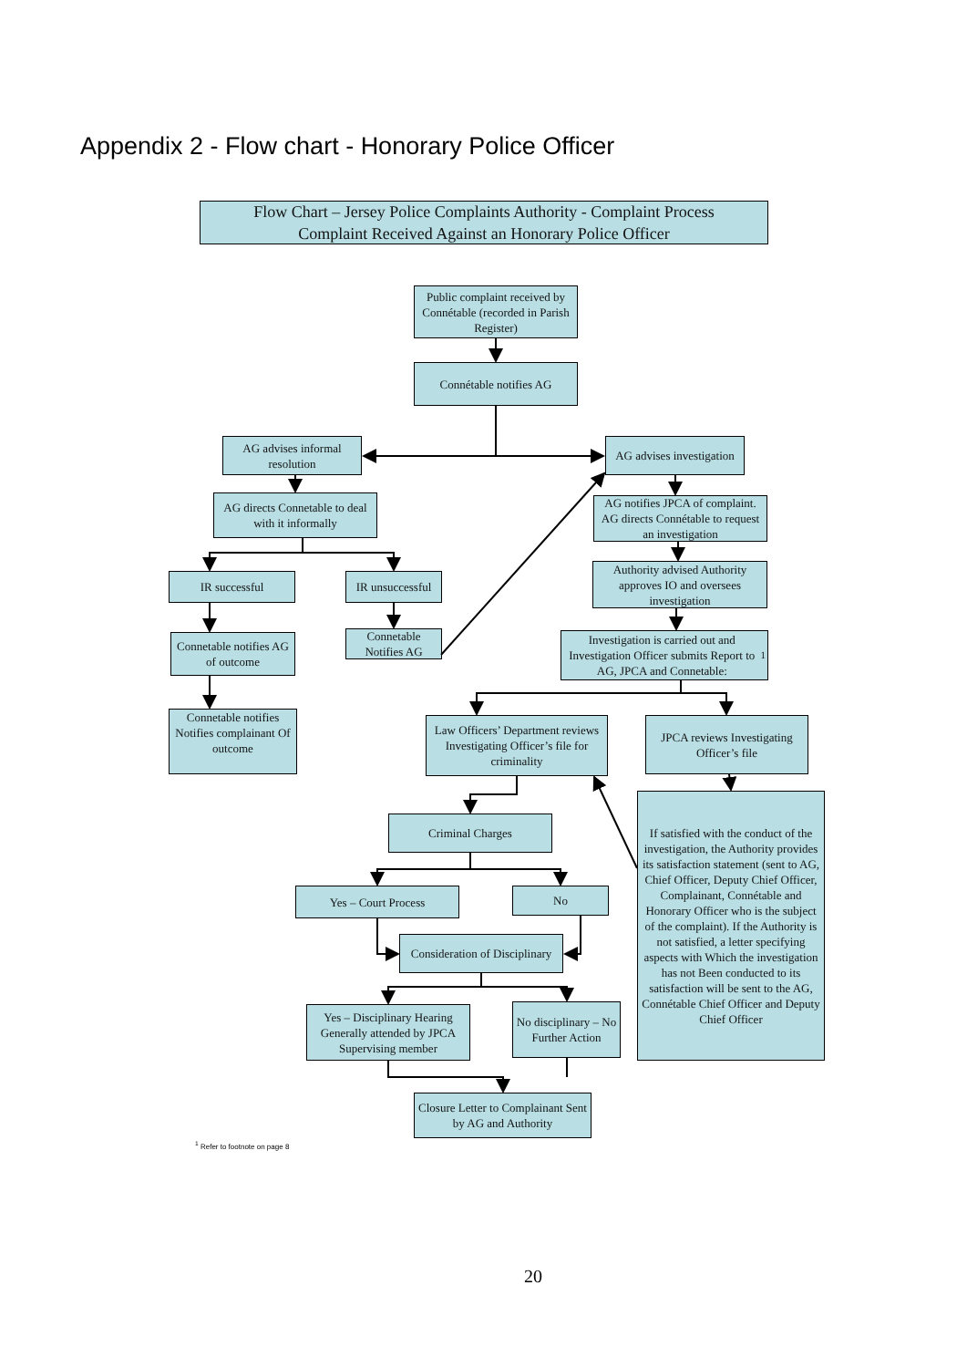Appendix 2 - Flow chart - Honorary Police Officer
Flow Chart – Jersey Police Complaints Authority - Complaint Process
Complaint Received Against an Honorary Police Officer
Public complaint received by Connétable (recorded in Parish Register)
Connétable notifies AG
AG advises informal resolution
AG advises investigation
AG directs Connetable to deal with it informally
AG notifies JPCA of complaint. AG directs Connétable to request an investigation
IR successful
IR unsuccessful
Authority advised Authority approves IO and oversees investigation
Connetable notifies AG of outcome
Connetable Notifies AG
Investigation is carried out and Investigation Officer submits Report to AG, JPCA and Connetable: <sup>1</sup>
Connetable notifies Notifies complainant Of outcome
Law Officers’ Department reviews Investigating Officer’s file for criminality
JPCA reviews Investigating Officer’s file
Criminal Charges
If satisfied with the conduct of the investigation, the Authority provides its satisfaction statement (sent to AG, Chief Officer, Deputy Chief Officer, Complainant, Connétable and Honorary Officer who is the subject of the complaint). If the Authority is not satisfied, a letter specifying aspects with Which the investigation has not Been conducted to its satisfaction will be sent to the AG, Connétable Chief Officer and Deputy Chief Officer
Yes – Court Process
No
Consideration of Disciplinary
Yes – Disciplinary Hearing Generally attended by JPCA Supervising member
No disciplinary – No Further Action
Closure Letter to Complainant Sent by AG and Authority
<sup>1</sup> Refer to footnote on page 8
20